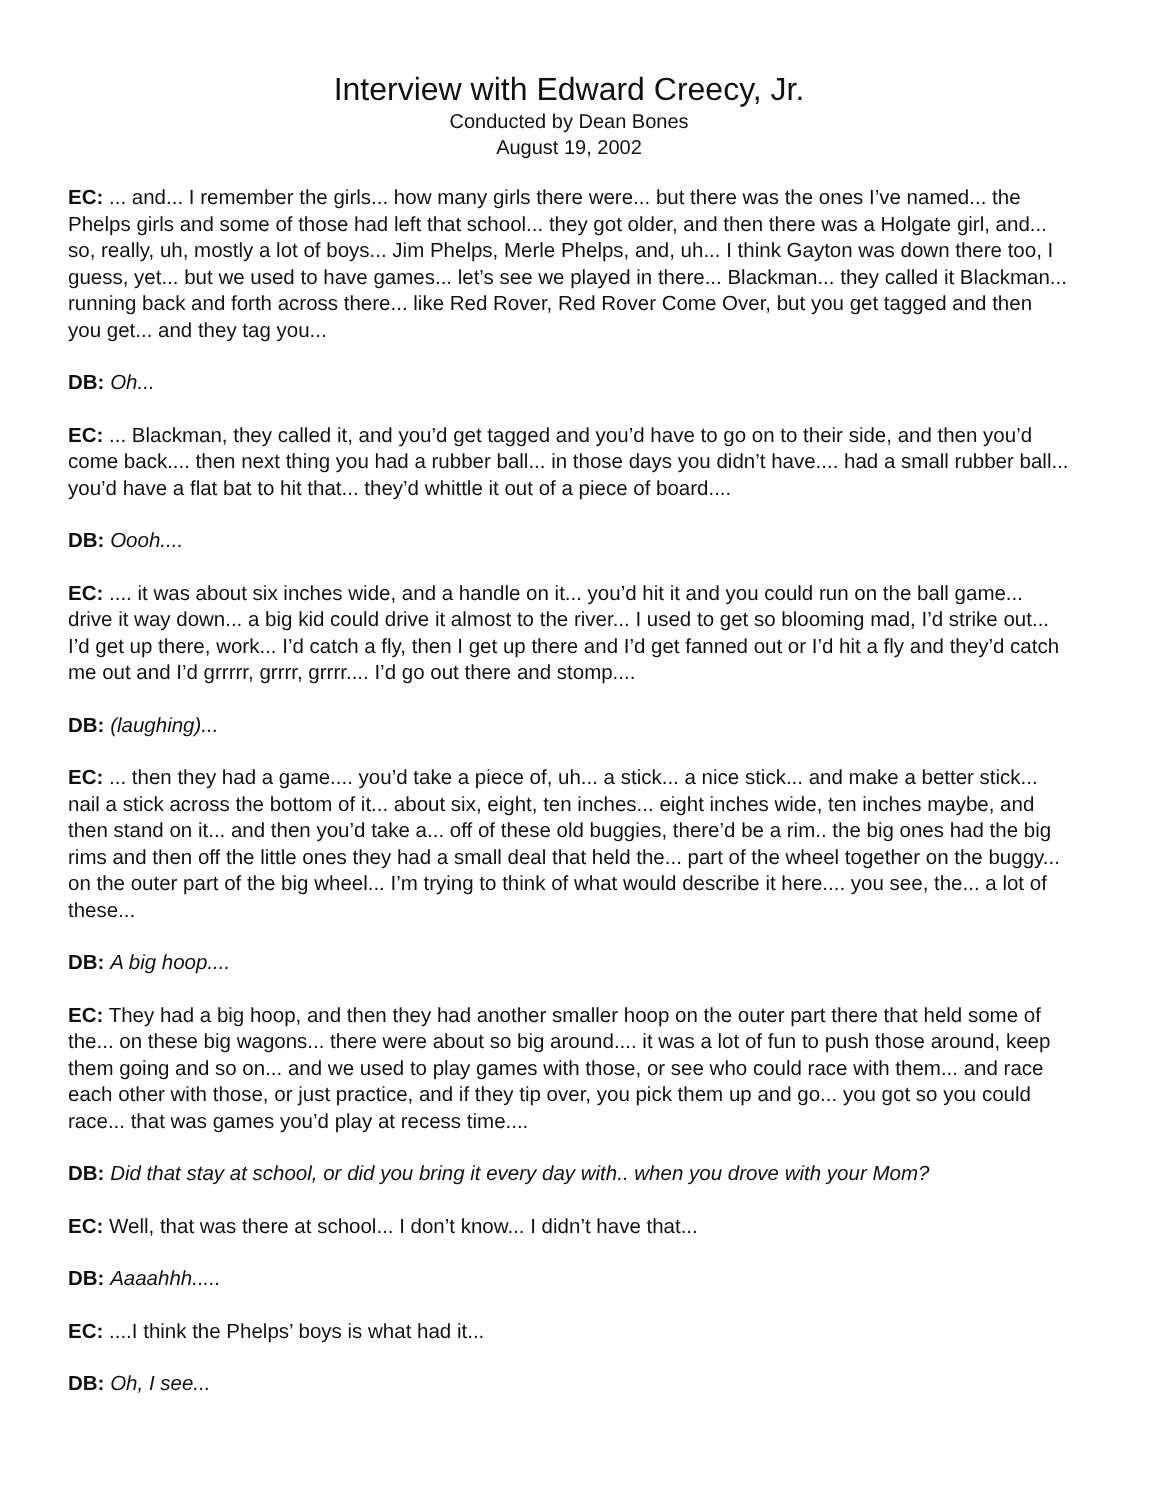Interview with Edward Creecy, Jr.
Conducted by Dean Bones
August 19, 2002
EC: ... and... I remember the girls... how many girls there were... but there was the ones I’ve named... the Phelps girls and some of those had left that school... they got older, and then there was a Holgate girl, and... so, really, uh, mostly a lot of boys... Jim Phelps, Merle Phelps, and, uh... I think Gayton was down there too, I guess, yet... but we used to have games... let’s see we played in there... Blackman... they called it Blackman... running back and forth across there... like Red Rover, Red Rover Come Over, but you get tagged and then you get... and they tag you...
DB: Oh...
EC: ... Blackman, they called it, and you’d get tagged and you’d have to go on to their side, and then you’d come back.... then next thing you had a rubber ball... in those days you didn’t have.... had a small rubber ball... you’d have a flat bat to hit that... they’d whittle it out of a piece of board....
DB: Oooh....
EC: .... it was about six inches wide, and a handle on it... you’d hit it and you could run on the ball game... drive it way down... a big kid could drive it almost to the river... I used to get so blooming mad, I’d strike out... I’d get up there, work... I’d catch a fly, then I get up there and I’d get fanned out or I’d hit a fly and they’d catch me out and I’d grrrrr, grrrr, grrrr.... I’d go out there and stomp....
DB: (laughing)...
EC: ... then they had a game.... you’d take a piece of, uh... a stick... a nice stick... and make a better stick... nail a stick across the bottom of it... about six, eight, ten inches... eight inches wide, ten inches maybe, and then stand on it... and then you’d take a... off of these old buggies, there’d be a rim.. the big ones had the big rims and then off the little ones they had a small deal that held the... part of the wheel together on the buggy... on the outer part of the big wheel... I’m trying to think of what would describe it here.... you see, the... a lot of these...
DB: A big hoop....
EC: They had a big hoop, and then they had another smaller hoop on the outer part there that held some of the... on these big wagons... there were about so big around.... it was a lot of fun to push those around, keep them going and so on... and we used to play games with those, or see who could race with them... and race each other with those, or just practice, and if they tip over, you pick them up and go... you got so you could race... that was games you’d play at recess time....
DB: Did that stay at school, or did you bring it every day with.. when you drove with your Mom?
EC: Well, that was there at school... I don’t know... I didn’t have that...
DB: Aaaahhh.....
EC: ....I think the Phelps’ boys is what had it...
DB: Oh, I see...